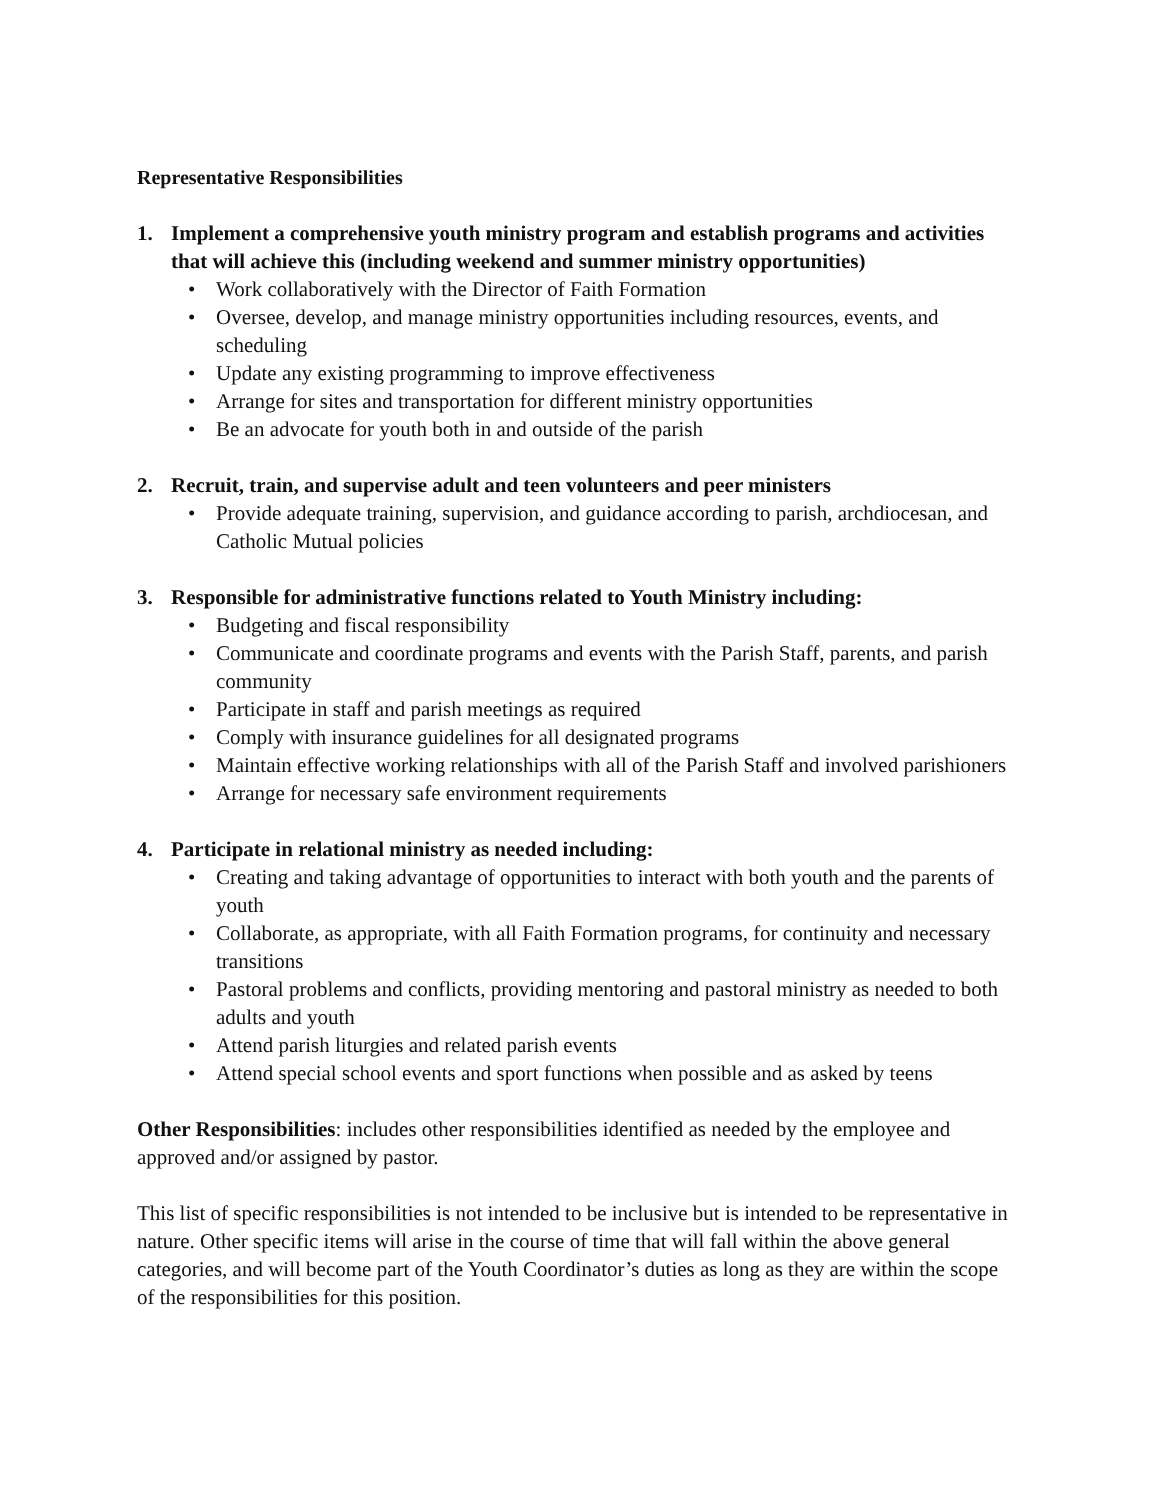Representative Responsibilities
1. Implement a comprehensive youth ministry program and establish programs and activities that will achieve this (including weekend and summer ministry opportunities)
• Work collaboratively with the Director of Faith Formation
• Oversee, develop, and manage ministry opportunities including resources, events, and scheduling
• Update any existing programming to improve effectiveness
• Arrange for sites and transportation for different ministry opportunities
• Be an advocate for youth both in and outside of the parish
2. Recruit, train, and supervise adult and teen volunteers and peer ministers
• Provide adequate training, supervision, and guidance according to parish, archdiocesan, and Catholic Mutual policies
3. Responsible for administrative functions related to Youth Ministry including:
• Budgeting and fiscal responsibility
• Communicate and coordinate programs and events with the Parish Staff, parents, and parish community
• Participate in staff and parish meetings as required
• Comply with insurance guidelines for all designated programs
• Maintain effective working relationships with all of the Parish Staff and involved parishioners
• Arrange for necessary safe environment requirements
4. Participate in relational ministry as needed including:
• Creating and taking advantage of opportunities to interact with both youth and the parents of youth
• Collaborate, as appropriate, with all Faith Formation programs, for continuity and necessary transitions
• Pastoral problems and conflicts, providing mentoring and pastoral ministry as needed to both adults and youth
• Attend parish liturgies and related parish events
• Attend special school events and sport functions when possible and as asked by teens
Other Responsibilities: includes other responsibilities identified as needed by the employee and approved and/or assigned by pastor.
This list of specific responsibilities is not intended to be inclusive but is intended to be representative in nature. Other specific items will arise in the course of time that will fall within the above general categories, and will become part of the Youth Coordinator’s duties as long as they are within the scope of the responsibilities for this position.